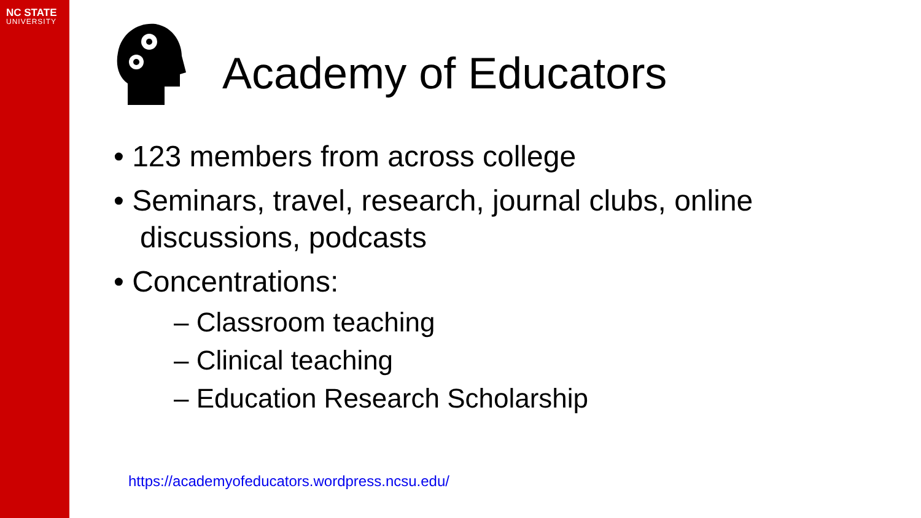NC STATE
UNIVERSITY
Academy of Educators
• 123 members from across college
• Seminars, travel, research, journal clubs, online discussions, podcasts
• Concentrations:
– Classroom teaching
– Clinical teaching
– Education Research Scholarship
https://academyofeducators.wordpress.ncsu.edu/